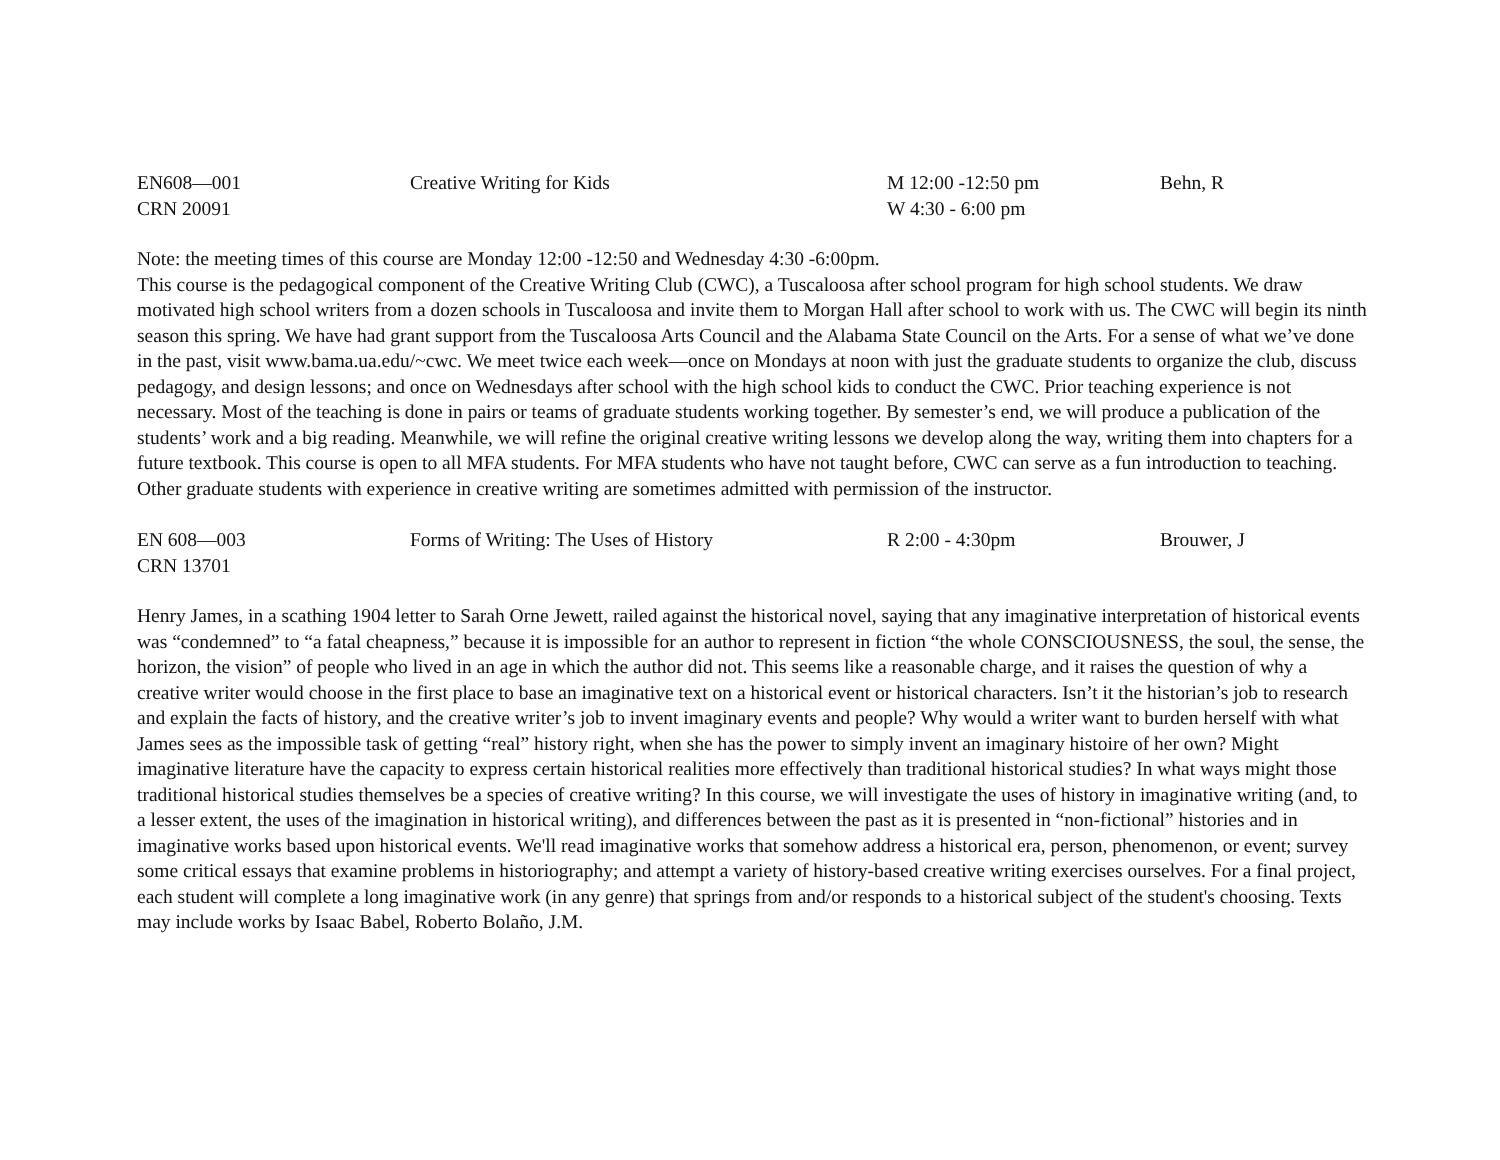| EN608—001 | Creative Writing for Kids | M 12:00 -12:50 pm | Behn, R |
| CRN 20091 | | W 4:30 - 6:00 pm | |
Note: the meeting times of this course are Monday 12:00 -12:50 and Wednesday 4:30 -6:00pm.
This course is the pedagogical component of the Creative Writing Club (CWC), a Tuscaloosa after school program for high school students. We draw motivated high school writers from a dozen schools in Tuscaloosa and invite them to Morgan Hall after school to work with us. The CWC will begin its ninth season this spring. We have had grant support from the Tuscaloosa Arts Council and the Alabama State Council on the Arts. For a sense of what we’ve done in the past, visit www.bama.ua.edu/~cwc. We meet twice each week—once on Mondays at noon with just the graduate students to organize the club, discuss pedagogy, and design lessons; and once on Wednesdays after school with the high school kids to conduct the CWC. Prior teaching experience is not necessary. Most of the teaching is done in pairs or teams of graduate students working together. By semester’s end, we will produce a publication of the students’ work and a big reading. Meanwhile, we will refine the original creative writing lessons we develop along the way, writing them into chapters for a future textbook. This course is open to all MFA students. For MFA students who have not taught before, CWC can serve as a fun introduction to teaching. Other graduate students with experience in creative writing are sometimes admitted with permission of the instructor.
| EN 608—003 | Forms of Writing: The Uses of History | R 2:00 - 4:30pm | Brouwer, J |
| CRN 13701 | | | |
Henry James, in a scathing 1904 letter to Sarah Orne Jewett, railed against the historical novel, saying that any imaginative interpretation of historical events was “condemned” to “a fatal cheapness,” because it is impossible for an author to represent in fiction “the whole CONSCIOUSNESS, the soul, the sense, the horizon, the vision” of people who lived in an age in which the author did not. This seems like a reasonable charge, and it raises the question of why a creative writer would choose in the first place to base an imaginative text on a historical event or historical characters. Isn’t it the historian’s job to research and explain the facts of history, and the creative writer’s job to invent imaginary events and people? Why would a writer want to burden herself with what James sees as the impossible task of getting “real” history right, when she has the power to simply invent an imaginary histoire of her own? Might imaginative literature have the capacity to express certain historical realities more effectively than traditional historical studies? In what ways might those traditional historical studies themselves be a species of creative writing? In this course, we will investigate the uses of history in imaginative writing (and, to a lesser extent, the uses of the imagination in historical writing), and differences between the past as it is presented in “non-fictional” histories and in imaginative works based upon historical events. We'll read imaginative works that somehow address a historical era, person, phenomenon, or event; survey some critical essays that examine problems in historiography; and attempt a variety of history-based creative writing exercises ourselves. For a final project, each student will complete a long imaginative work (in any genre) that springs from and/or responds to a historical subject of the student's choosing. Texts may include works by Isaac Babel, Roberto Bolaño, J.M.